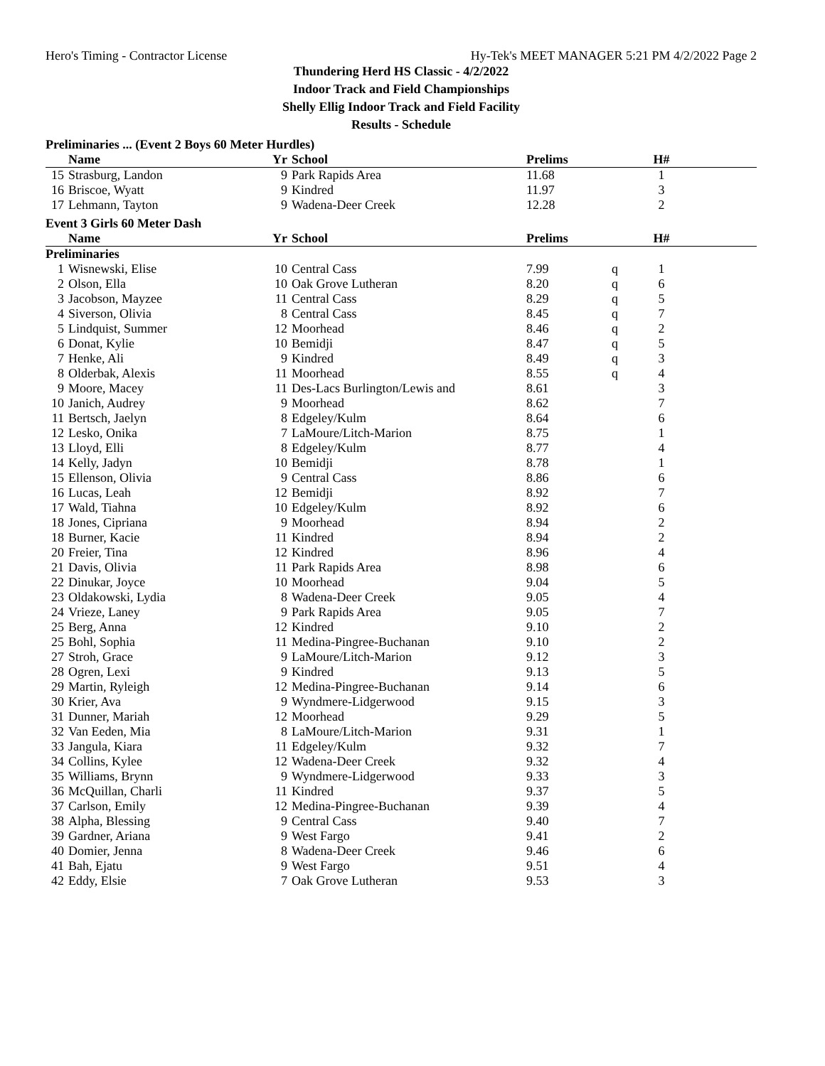Hero's Timing - Contractor License Hy-Tek's MEET MANAGER 5:21 PM 4/2/2022 Page 2
Thundering Herd HS Classic - 4/2/2022
Indoor Track and Field Championships
Shelly Ellig Indoor Track and Field Facility
Results - Schedule
Preliminaries ... (Event 2 Boys 60 Meter Hurdles)
| | Name | Yr | School | Prelims | | H# | |
| --- | --- | --- | --- | --- | --- | --- | --- |
| 15 | Strasburg, Landon | 9 | Park Rapids Area | 11.68 | | 1 | |
| 16 | Briscoe, Wyatt | 9 | Kindred | 11.97 | | 3 | |
| 17 | Lehmann, Tayton | 9 | Wadena-Deer Creek | 12.28 | | 2 | |
Event 3 Girls 60 Meter Dash
| | Name | Yr | School | Prelims | | H# | |
| --- | --- | --- | --- | --- | --- | --- | --- |
| Preliminaries | | | | | | | |
| 1 | Wisnewski, Elise | 10 | Central Cass | 7.99 | q | 1 | |
| 2 | Olson, Ella | 10 | Oak Grove Lutheran | 8.20 | q | 6 | |
| 3 | Jacobson, Mayzee | 11 | Central Cass | 8.29 | q | 5 | |
| 4 | Siverson, Olivia | 8 | Central Cass | 8.45 | q | 7 | |
| 5 | Lindquist, Summer | 12 | Moorhead | 8.46 | q | 2 | |
| 6 | Donat, Kylie | 10 | Bemidji | 8.47 | q | 5 | |
| 7 | Henke, Ali | 9 | Kindred | 8.49 | q | 3 | |
| 8 | Olderbak, Alexis | 11 | Moorhead | 8.55 | q | 4 | |
| 9 | Moore, Macey | 11 | Des-Lacs Burlington/Lewis and | 8.61 | | 3 | |
| 10 | Janich, Audrey | 9 | Moorhead | 8.62 | | 7 | |
| 11 | Bertsch, Jaelyn | 8 | Edgeley/Kulm | 8.64 | | 6 | |
| 12 | Lesko, Onika | 7 | LaMoure/Litch-Marion | 8.75 | | 1 | |
| 13 | Lloyd, Elli | 8 | Edgeley/Kulm | 8.77 | | 4 | |
| 14 | Kelly, Jadyn | 10 | Bemidji | 8.78 | | 1 | |
| 15 | Ellenson, Olivia | 9 | Central Cass | 8.86 | | 6 | |
| 16 | Lucas, Leah | 12 | Bemidji | 8.92 | | 7 | |
| 17 | Wald, Tiahna | 10 | Edgeley/Kulm | 8.92 | | 6 | |
| 18 | Jones, Cipriana | 9 | Moorhead | 8.94 | | 2 | |
| 18 | Burner, Kacie | 11 | Kindred | 8.94 | | 2 | |
| 20 | Freier, Tina | 12 | Kindred | 8.96 | | 4 | |
| 21 | Davis, Olivia | 11 | Park Rapids Area | 8.98 | | 6 | |
| 22 | Dinukar, Joyce | 10 | Moorhead | 9.04 | | 5 | |
| 23 | Oldakowski, Lydia | 8 | Wadena-Deer Creek | 9.05 | | 4 | |
| 24 | Vrieze, Laney | 9 | Park Rapids Area | 9.05 | | 7 | |
| 25 | Berg, Anna | 12 | Kindred | 9.10 | | 2 | |
| 25 | Bohl, Sophia | 11 | Medina-Pingree-Buchanan | 9.10 | | 2 | |
| 27 | Stroh, Grace | 9 | LaMoure/Litch-Marion | 9.12 | | 3 | |
| 28 | Ogren, Lexi | 9 | Kindred | 9.13 | | 5 | |
| 29 | Martin, Ryleigh | 12 | Medina-Pingree-Buchanan | 9.14 | | 6 | |
| 30 | Krier, Ava | 9 | Wyndmere-Lidgerwood | 9.15 | | 3 | |
| 31 | Dunner, Mariah | 12 | Moorhead | 9.29 | | 5 | |
| 32 | Van Eeden, Mia | 8 | LaMoure/Litch-Marion | 9.31 | | 1 | |
| 33 | Jangula, Kiara | 11 | Edgeley/Kulm | 9.32 | | 7 | |
| 34 | Collins, Kylee | 12 | Wadena-Deer Creek | 9.32 | | 4 | |
| 35 | Williams, Brynn | 9 | Wyndmere-Lidgerwood | 9.33 | | 3 | |
| 36 | McQuillan, Charli | 11 | Kindred | 9.37 | | 5 | |
| 37 | Carlson, Emily | 12 | Medina-Pingree-Buchanan | 9.39 | | 4 | |
| 38 | Alpha, Blessing | 9 | Central Cass | 9.40 | | 7 | |
| 39 | Gardner, Ariana | 9 | West Fargo | 9.41 | | 2 | |
| 40 | Domier, Jenna | 8 | Wadena-Deer Creek | 9.46 | | 6 | |
| 41 | Bah, Ejatu | 9 | West Fargo | 9.51 | | 4 | |
| 42 | Eddy, Elsie | 7 | Oak Grove Lutheran | 9.53 | | 3 | |